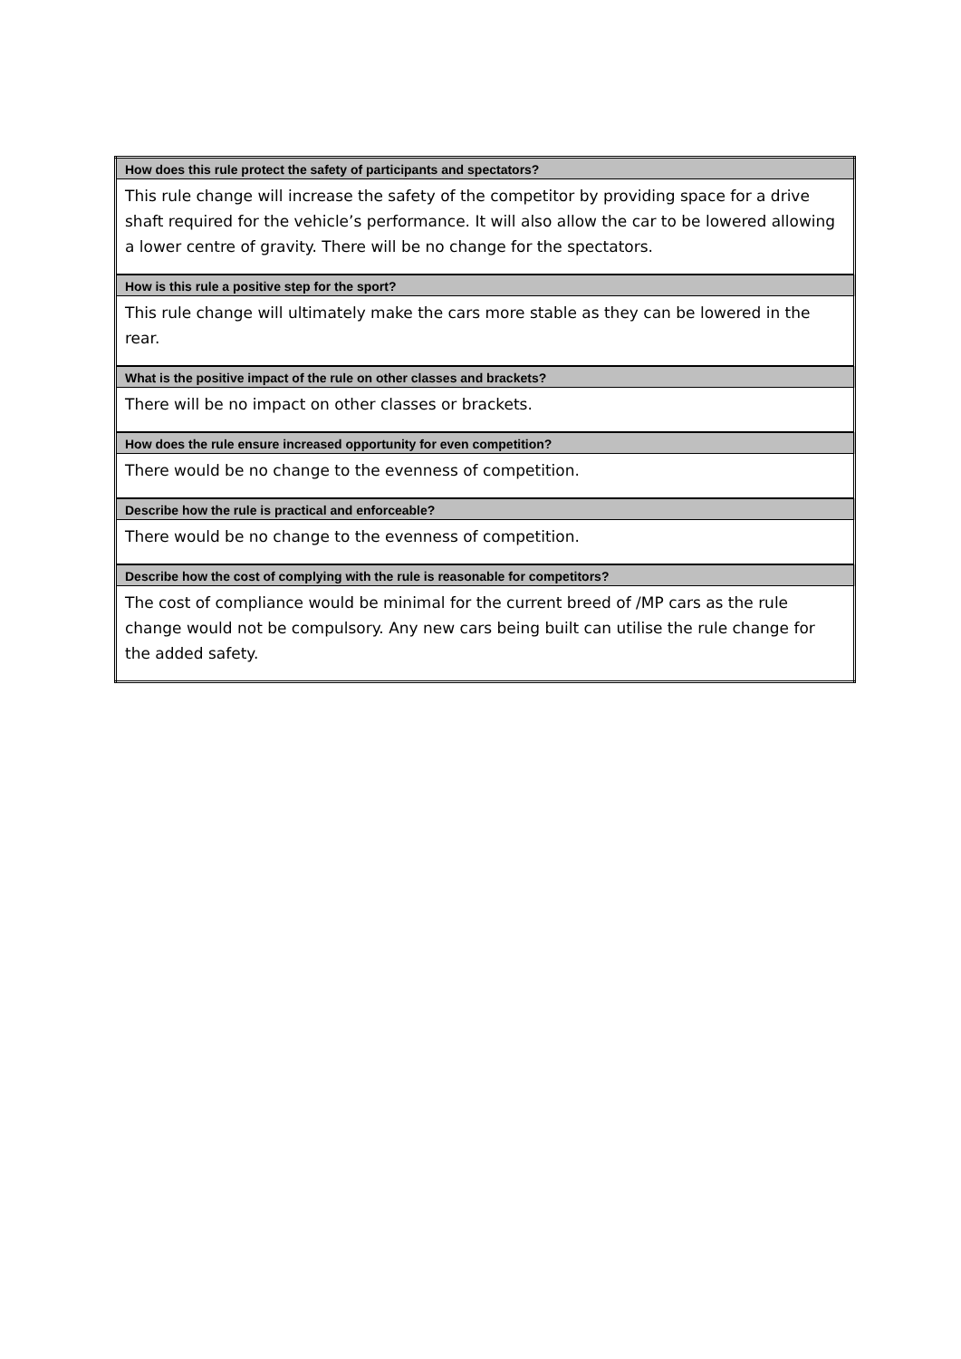| How does this rule protect the safety of participants and spectators? |
| --- |
| This rule change will increase the safety of the competitor by providing space for a drive shaft required for the vehicle’s performance. It will also allow the car to be lowered allowing a lower centre of gravity. There will be no change for the spectators. |
| How is this rule a positive step for the sport? |
| This rule change will ultimately make the cars more stable as they can be lowered in the rear. |
| What is the positive impact of the rule on other classes and brackets? |
| There will be no impact on other classes or brackets. |
| How does the rule ensure increased opportunity for even competition? |
| There would be no change to the evenness of competition. |
| Describe how the rule is practical and enforceable? |
| There would be no change to the evenness of competition. |
| Describe how the cost of complying with the rule is reasonable for competitors? |
| The cost of compliance would be minimal for the current breed of /MP cars as the rule change would not be compulsory. Any new cars being built can utilise the rule change for the added safety. |